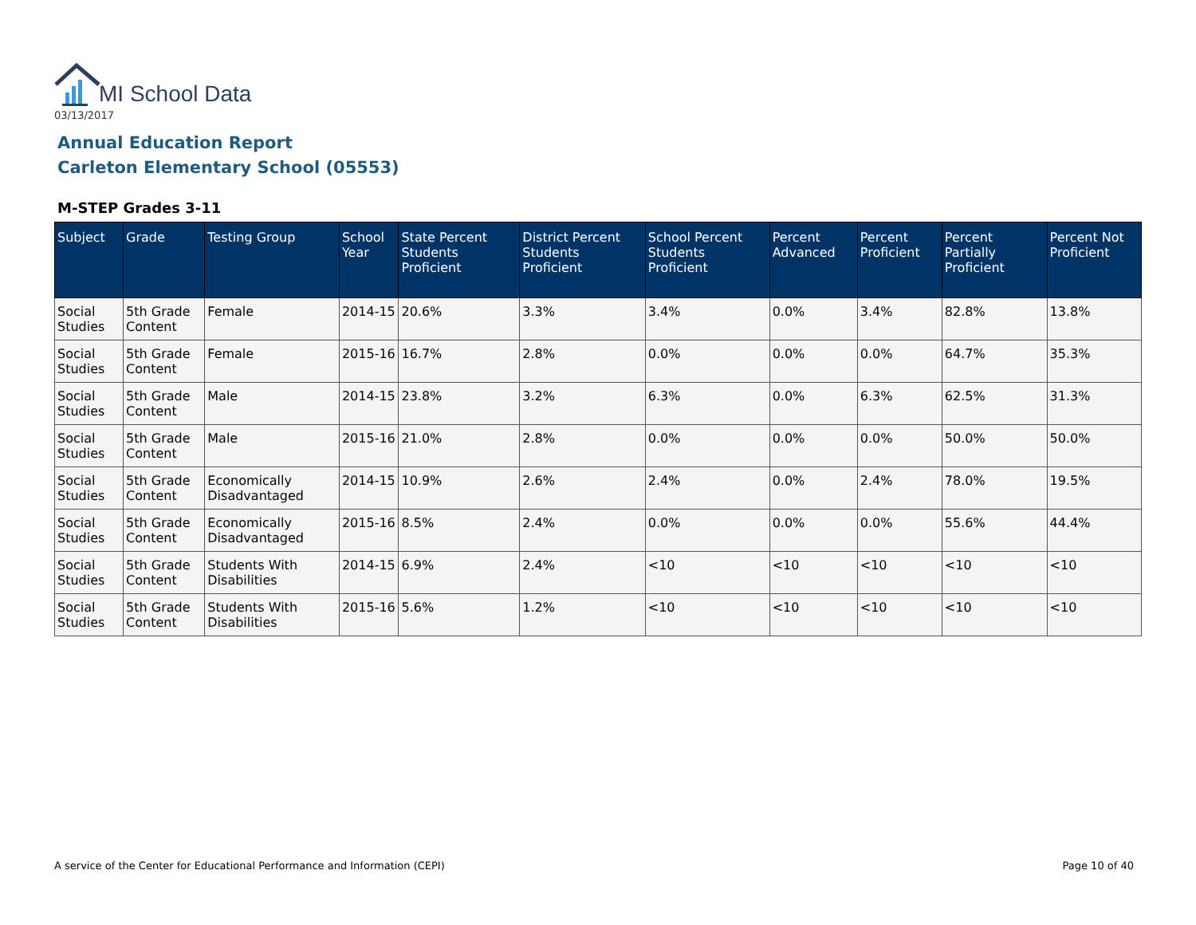MI School Data
03/13/2017
Annual Education Report
Carleton Elementary School (05553)
M-STEP Grades 3-11
| Subject | Grade | Testing Group | School Year | State Percent Students Proficient | District Percent Students Proficient | School Percent Students Proficient | Percent Advanced | Percent Proficient | Percent Partially Proficient | Percent Not Proficient |
| --- | --- | --- | --- | --- | --- | --- | --- | --- | --- | --- |
| Social Studies | 5th Grade Content | Female | 2014-15 | 20.6% | 3.3% | 3.4% | 0.0% | 3.4% | 82.8% | 13.8% |
| Social Studies | 5th Grade Content | Female | 2015-16 | 16.7% | 2.8% | 0.0% | 0.0% | 0.0% | 64.7% | 35.3% |
| Social Studies | 5th Grade Content | Male | 2014-15 | 23.8% | 3.2% | 6.3% | 0.0% | 6.3% | 62.5% | 31.3% |
| Social Studies | 5th Grade Content | Male | 2015-16 | 21.0% | 2.8% | 0.0% | 0.0% | 0.0% | 50.0% | 50.0% |
| Social Studies | 5th Grade Content | Economically Disadvantaged | 2014-15 | 10.9% | 2.6% | 2.4% | 0.0% | 2.4% | 78.0% | 19.5% |
| Social Studies | 5th Grade Content | Economically Disadvantaged | 2015-16 | 8.5% | 2.4% | 0.0% | 0.0% | 0.0% | 55.6% | 44.4% |
| Social Studies | 5th Grade Content | Students With Disabilities | 2014-15 | 6.9% | 2.4% | <10 | <10 | <10 | <10 | <10 |
| Social Studies | 5th Grade Content | Students With Disabilities | 2015-16 | 5.6% | 1.2% | <10 | <10 | <10 | <10 | <10 |
A service of the Center for Educational Performance and Information (CEPI)
Page 10 of 40